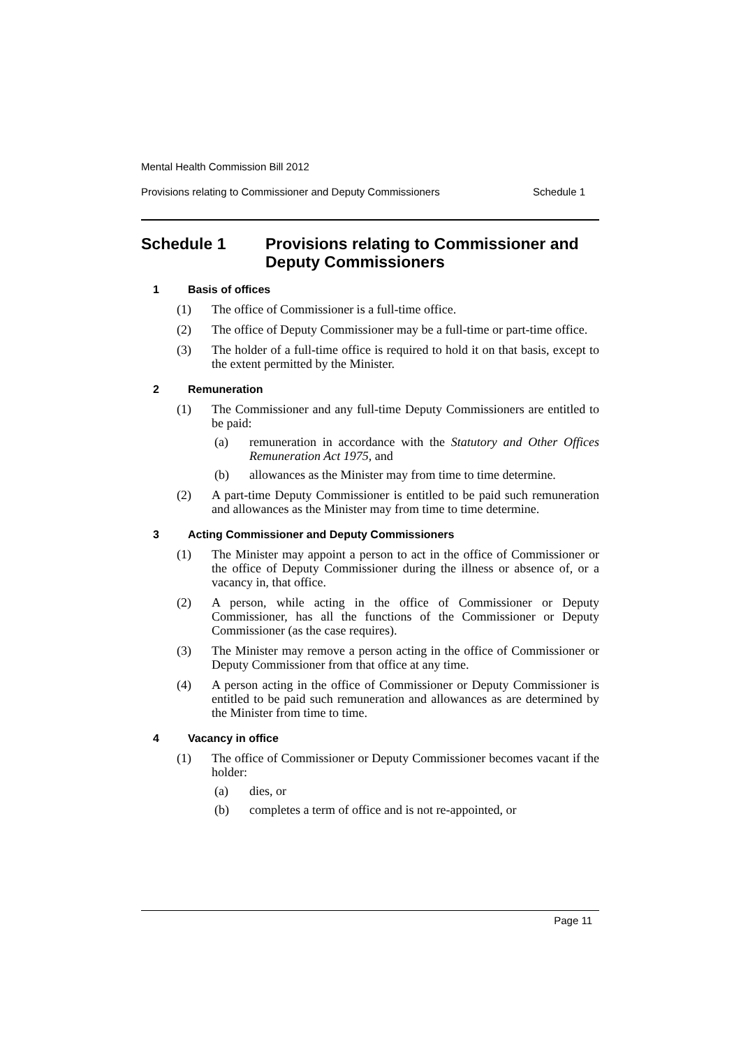Mental Health Commission Bill 2012
Provisions relating to Commissioner and Deputy Commissioners Schedule 1
Schedule 1 Provisions relating to Commissioner and Deputy Commissioners
1 Basis of offices
(1) The office of Commissioner is a full-time office.
(2) The office of Deputy Commissioner may be a full-time or part-time office.
(3) The holder of a full-time office is required to hold it on that basis, except to the extent permitted by the Minister.
2 Remuneration
(1) The Commissioner and any full-time Deputy Commissioners are entitled to be paid:
(a) remuneration in accordance with the Statutory and Other Offices Remuneration Act 1975, and
(b) allowances as the Minister may from time to time determine.
(2) A part-time Deputy Commissioner is entitled to be paid such remuneration and allowances as the Minister may from time to time determine.
3 Acting Commissioner and Deputy Commissioners
(1) The Minister may appoint a person to act in the office of Commissioner or the office of Deputy Commissioner during the illness or absence of, or a vacancy in, that office.
(2) A person, while acting in the office of Commissioner or Deputy Commissioner, has all the functions of the Commissioner or Deputy Commissioner (as the case requires).
(3) The Minister may remove a person acting in the office of Commissioner or Deputy Commissioner from that office at any time.
(4) A person acting in the office of Commissioner or Deputy Commissioner is entitled to be paid such remuneration and allowances as are determined by the Minister from time to time.
4 Vacancy in office
(1) The office of Commissioner or Deputy Commissioner becomes vacant if the holder:
(a) dies, or
(b) completes a term of office and is not re-appointed, or
Page 11